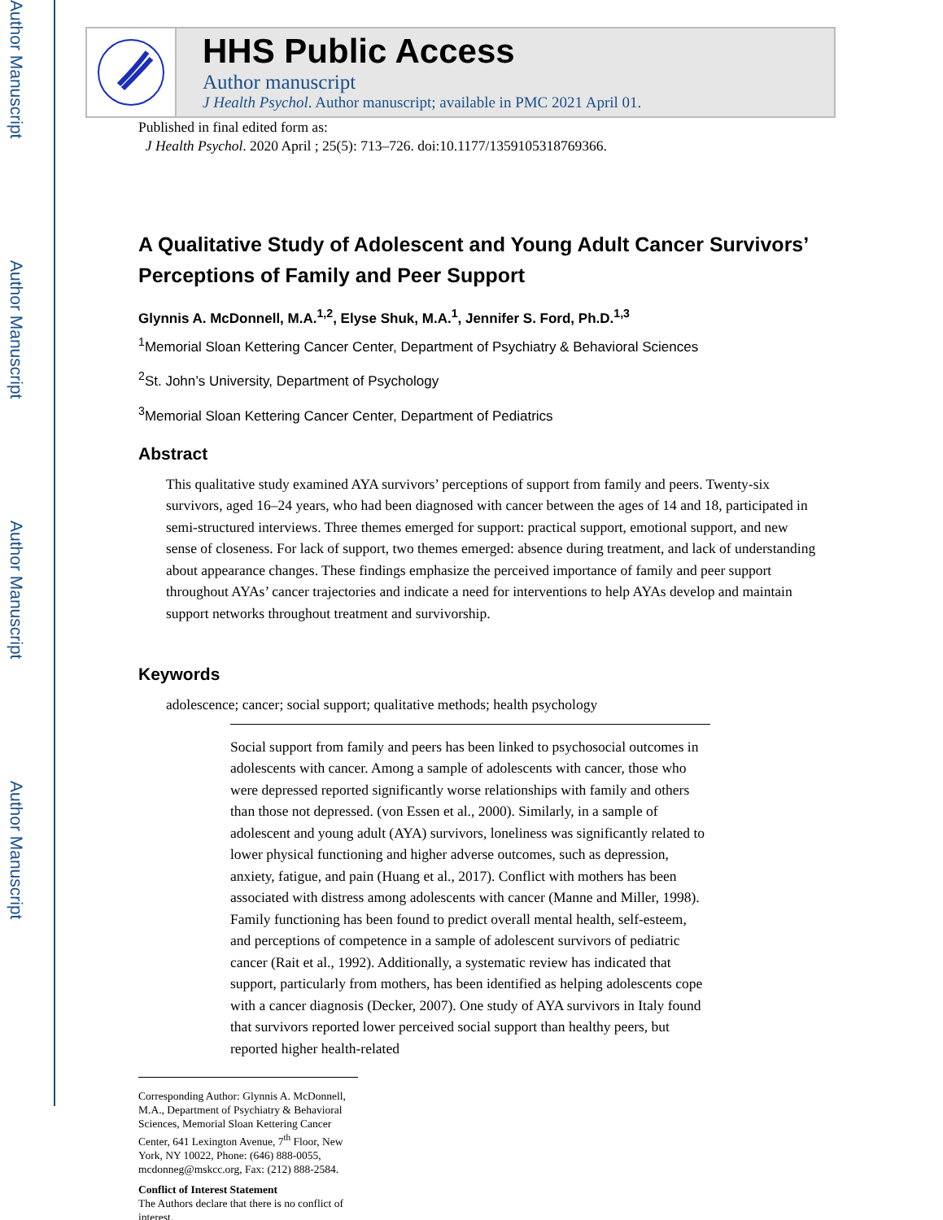Author Manuscript
Author Manuscript
Author Manuscript
Author Manuscript
HHS Public Access
Author manuscript
J Health Psychol. Author manuscript; available in PMC 2021 April 01.
Published in final edited form as:
J Health Psychol. 2020 April ; 25(5): 713–726. doi:10.1177/1359105318769366.
A Qualitative Study of Adolescent and Young Adult Cancer Survivors’ Perceptions of Family and Peer Support
Glynnis A. McDonnell, M.A.<sup>1,2</sup>, Elyse Shuk, M.A.<sup>1</sup>, Jennifer S. Ford, Ph.D.<sup>1,3</sup>
<sup>1</sup> Memorial Sloan Kettering Cancer Center, Department of Psychiatry & Behavioral Sciences
<sup>2</sup> St. John’s University, Department of Psychology
<sup>3</sup> Memorial Sloan Kettering Cancer Center, Department of Pediatrics
Abstract
This qualitative study examined AYA survivors’ perceptions of support from family and peers. Twenty-six survivors, aged 16–24 years, who had been diagnosed with cancer between the ages of 14 and 18, participated in semi-structured interviews. Three themes emerged for support: practical support, emotional support, and new sense of closeness. For lack of support, two themes emerged: absence during treatment, and lack of understanding about appearance changes. These findings emphasize the perceived importance of family and peer support throughout AYAs’ cancer trajectories and indicate a need for interventions to help AYAs develop and maintain support networks throughout treatment and survivorship.
Keywords
adolescence; cancer; social support; qualitative methods; health psychology
Social support from family and peers has been linked to psychosocial outcomes in adolescents with cancer. Among a sample of adolescents with cancer, those who were depressed reported significantly worse relationships with family and others than those not depressed. (von Essen et al., 2000). Similarly, in a sample of adolescent and young adult (AYA) survivors, loneliness was significantly related to lower physical functioning and higher adverse outcomes, such as depression, anxiety, fatigue, and pain (Huang et al., 2017). Conflict with mothers has been associated with distress among adolescents with cancer (Manne and Miller, 1998). Family functioning has been found to predict overall mental health, self-esteem, and perceptions of competence in a sample of adolescent survivors of pediatric cancer (Rait et al., 1992). Additionally, a systematic review has indicated that support, particularly from mothers, has been identified as helping adolescents cope with a cancer diagnosis (Decker, 2007). One study of AYA survivors in Italy found that survivors reported lower perceived social support than healthy peers, but reported higher health-related
Corresponding Author: Glynnis A. McDonnell, M.A., Department of Psychiatry & Behavioral Sciences, Memorial Sloan Kettering Cancer Center, 641 Lexington Avenue, 7<sup>th</sup> Floor, New York, NY 10022, Phone: (646) 888-0055, mcdonneg@mskcc.org, Fax: (212) 888-2584.
Conflict of Interest Statement
The Authors declare that there is no conflict of interest.